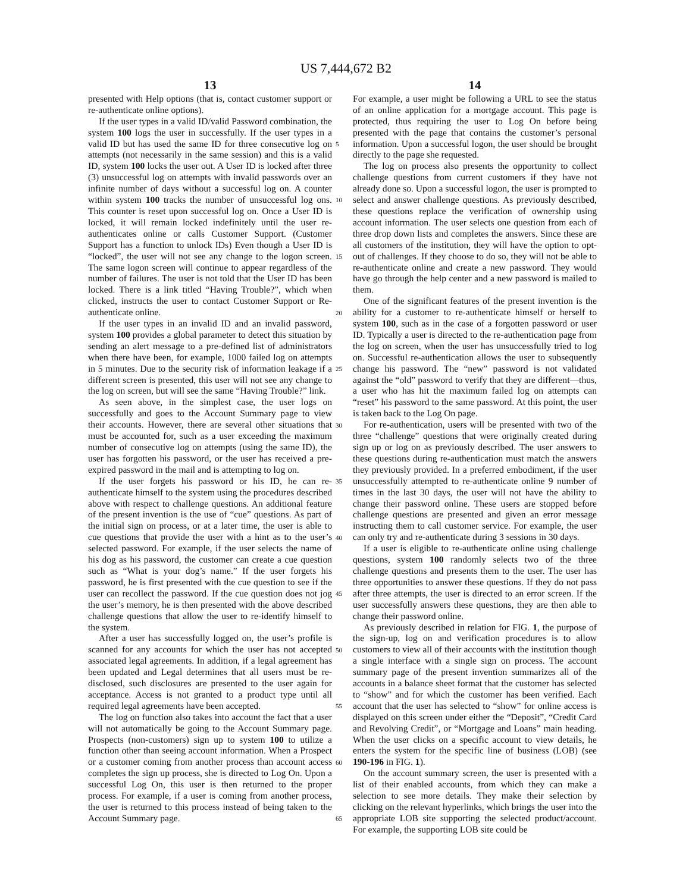US 7,444,672 B2
13
presented with Help options (that is, contact customer support or re-authenticate online options).
If the user types in a valid ID/valid Password combination, the system 100 logs the user in successfully. If the user types in a valid ID but has used the same ID for three consecutive log on attempts (not necessarily in the same session) and this is a valid ID, system 100 locks the user out. A User ID is locked after three (3) unsuccessful log on attempts with invalid passwords over an infinite number of days without a successful log on. A counter within system 100 tracks the number of unsuccessful log ons. This counter is reset upon successful log on. Once a User ID is locked, it will remain locked indefinitely until the user re-authenticates online or calls Customer Support. (Customer Support has a function to unlock IDs) Even though a User ID is “locked”, the user will not see any change to the logon screen. The same logon screen will continue to appear regardless of the number of failures. The user is not told that the User ID has been locked. There is a link titled “Having Trouble?”, which when clicked, instructs the user to contact Customer Support or Re-authenticate online.
If the user types in an invalid ID and an invalid password, system 100 provides a global parameter to detect this situation by sending an alert message to a pre-defined list of administrators when there have been, for example, 1000 failed log on attempts in 5 minutes. Due to the security risk of information leakage if a different screen is presented, this user will not see any change to the log on screen, but will see the same “Having Trouble?” link.
As seen above, in the simplest case, the user logs on successfully and goes to the Account Summary page to view their accounts. However, there are several other situations that must be accounted for, such as a user exceeding the maximum number of consecutive log on attempts (using the same ID), the user has forgotten his password, or the user has received a pre-expired password in the mail and is attempting to log on.
If the user forgets his password or his ID, he can re-authenticate himself to the system using the procedures described above with respect to challenge questions. An additional feature of the present invention is the use of “cue” questions. As part of the initial sign on process, or at a later time, the user is able to cue questions that provide the user with a hint as to the user’s selected password. For example, if the user selects the name of his dog as his password, the customer can create a cue question such as “What is your dog’s name.” If the user forgets his password, he is first presented with the cue question to see if the user can recollect the password. If the cue question does not jog the user’s memory, he is then presented with the above described challenge questions that allow the user to re-identify himself to the system.
After a user has successfully logged on, the user’s profile is scanned for any accounts for which the user has not accepted associated legal agreements. In addition, if a legal agreement has been updated and Legal determines that all users must be re-disclosed, such disclosures are presented to the user again for acceptance. Access is not granted to a product type until all required legal agreements have been accepted.
The log on function also takes into account the fact that a user will not automatically be going to the Account Summary page. Prospects (non-customers) sign up to system 100 to utilize a function other than seeing account information. When a Prospect or a customer coming from another process than account access completes the sign up process, she is directed to Log On. Upon a successful Log On, this user is then returned to the proper process. For example, if a user is coming from another process, the user is returned to this process instead of being taken to the Account Summary page.
14
For example, a user might be following a URL to see the status of an online application for a mortgage account. This page is protected, thus requiring the user to Log On before being presented with the page that contains the customer’s personal information. Upon a successful logon, the user should be brought directly to the page she requested.
The log on process also presents the opportunity to collect challenge questions from current customers if they have not already done so. Upon a successful logon, the user is prompted to select and answer challenge questions. As previously described, these questions replace the verification of ownership using account information. The user selects one question from each of three drop down lists and completes the answers. Since these are all customers of the institution, they will have the option to opt-out of challenges. If they choose to do so, they will not be able to re-authenticate online and create a new password. They would have go through the help center and a new password is mailed to them.
One of the significant features of the present invention is the ability for a customer to re-authenticate himself or herself to system 100, such as in the case of a forgotten password or user ID. Typically a user is directed to the re-authentication page from the log on screen, when the user has unsuccessfully tried to log on. Successful re-authentication allows the user to subsequently change his password. The “new” password is not validated against the “old” password to verify that they are different—thus, a user who has hit the maximum failed log on attempts can “reset” his password to the same password. At this point, the user is taken back to the Log On page.
For re-authentication, users will be presented with two of the three “challenge” questions that were originally created during sign up or log on as previously described. The user answers to these questions during re-authentication must match the answers they previously provided. In a preferred embodiment, if the user unsuccessfully attempted to re-authenticate online 9 number of times in the last 30 days, the user will not have the ability to change their password online. These users are stopped before challenge questions are presented and given an error message instructing them to call customer service. For example, the user can only try and re-authenticate during 3 sessions in 30 days.
If a user is eligible to re-authenticate online using challenge questions, system 100 randomly selects two of the three challenge questions and presents them to the user. The user has three opportunities to answer these questions. If they do not pass after three attempts, the user is directed to an error screen. If the user successfully answers these questions, they are then able to change their password online.
As previously described in relation for FIG. 1, the purpose of the sign-up, log on and verification procedures is to allow customers to view all of their accounts with the institution though a single interface with a single sign on process. The account summary page of the present invention summarizes all of the accounts in a balance sheet format that the customer has selected to “show” and for which the customer has been verified. Each account that the user has selected to “show” for online access is displayed on this screen under either the “Deposit”, “Credit Card and Revolving Credit”, or “Mortgage and Loans” main heading. When the user clicks on a specific account to view details, he enters the system for the specific line of business (LOB) (see 190-196 in FIG. 1).
On the account summary screen, the user is presented with a list of their enabled accounts, from which they can make a selection to see more details. They make their selection by clicking on the relevant hyperlinks, which brings the user into the appropriate LOB site supporting the selected product/account. For example, the supporting LOB site could be
5
10
15
20
25
30
35
40
45
50
55
60
65